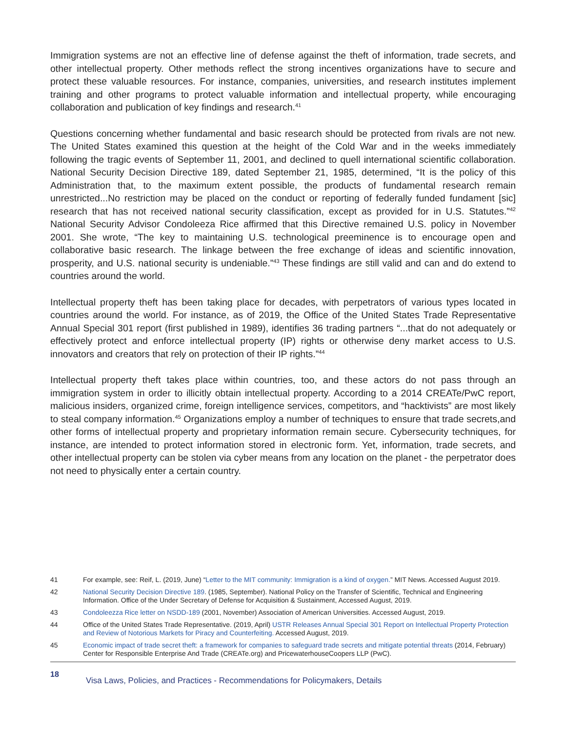Immigration systems are not an effective line of defense against the theft of information, trade secrets, and other intellectual property. Other methods reflect the strong incentives organizations have to secure and protect these valuable resources. For instance, companies, universities, and research institutes implement training and other programs to protect valuable information and intellectual property, while encouraging collaboration and publication of key findings and research.<sup>41</sup>
Questions concerning whether fundamental and basic research should be protected from rivals are not new. The United States examined this question at the height of the Cold War and in the weeks immediately following the tragic events of September 11, 2001, and declined to quell international scientific collaboration. National Security Decision Directive 189, dated September 21, 1985, determined, “It is the policy of this Administration that, to the maximum extent possible, the products of fundamental research remain unrestricted...No restriction may be placed on the conduct or reporting of federally funded fundament [sic] research that has not received national security classification, except as provided for in U.S. Statutes.”<sup>42</sup> National Security Advisor Condoleeza Rice affirmed that this Directive remained U.S. policy in November 2001. She wrote, “The key to maintaining U.S. technological preeminence is to encourage open and collaborative basic research. The linkage between the free exchange of ideas and scientific innovation, prosperity, and U.S. national security is undeniable.”<sup>43</sup> These findings are still valid and can and do extend to countries around the world.
Intellectual property theft has been taking place for decades, with perpetrators of various types located in countries around the world. For instance, as of 2019, the Office of the United States Trade Representative Annual Special 301 report (first published in 1989), identifies 36 trading partners “...that do not adequately or effectively protect and enforce intellectual property (IP) rights or otherwise deny market access to U.S. innovators and creators that rely on protection of their IP rights.”<sup>44</sup>
Intellectual property theft takes place within countries, too, and these actors do not pass through an immigration system in order to illicitly obtain intellectual property. According to a 2014 CREATe/PwC report, malicious insiders, organized crime, foreign intelligence services, competitors, and “hacktivists” are most likely to steal company information.<sup>45</sup> Organizations employ a number of techniques to ensure that trade secrets,and other forms of intellectual property and proprietary information remain secure. Cybersecurity techniques, for instance, are intended to protect information stored in electronic form. Yet, information, trade secrets, and other intellectual property can be stolen via cyber means from any location on the planet - the perpetrator does not need to physically enter a certain country.
41 For example, see: Reif, L. (2019, June) “Letter to the MIT community: Immigration is a kind of oxygen.” MIT News. Accessed August 2019.
42 National Security Decision Directive 189. (1985, September). National Policy on the Transfer of Scientific, Technical and Engineering Information. Office of the Under Secretary of Defense for Acquisition & Sustainment, Accessed August, 2019.
43 Condoleezza Rice letter on NSDD-189 (2001, November) Association of American Universities. Accessed August, 2019.
44 Office of the United States Trade Representative. (2019, April) USTR Releases Annual Special 301 Report on Intellectual Property Protection and Review of Notorious Markets for Piracy and Counterfeiting. Accessed August, 2019.
45 Economic impact of trade secret theft: a framework for companies to safeguard trade secrets and mitigate potential threats (2014, February) Center for Responsible Enterprise And Trade (CREATe.org) and PricewaterhouseCoopers LLP (PwC).
18 Visa Laws, Policies, and Practices - Recommendations for Policymakers, Details